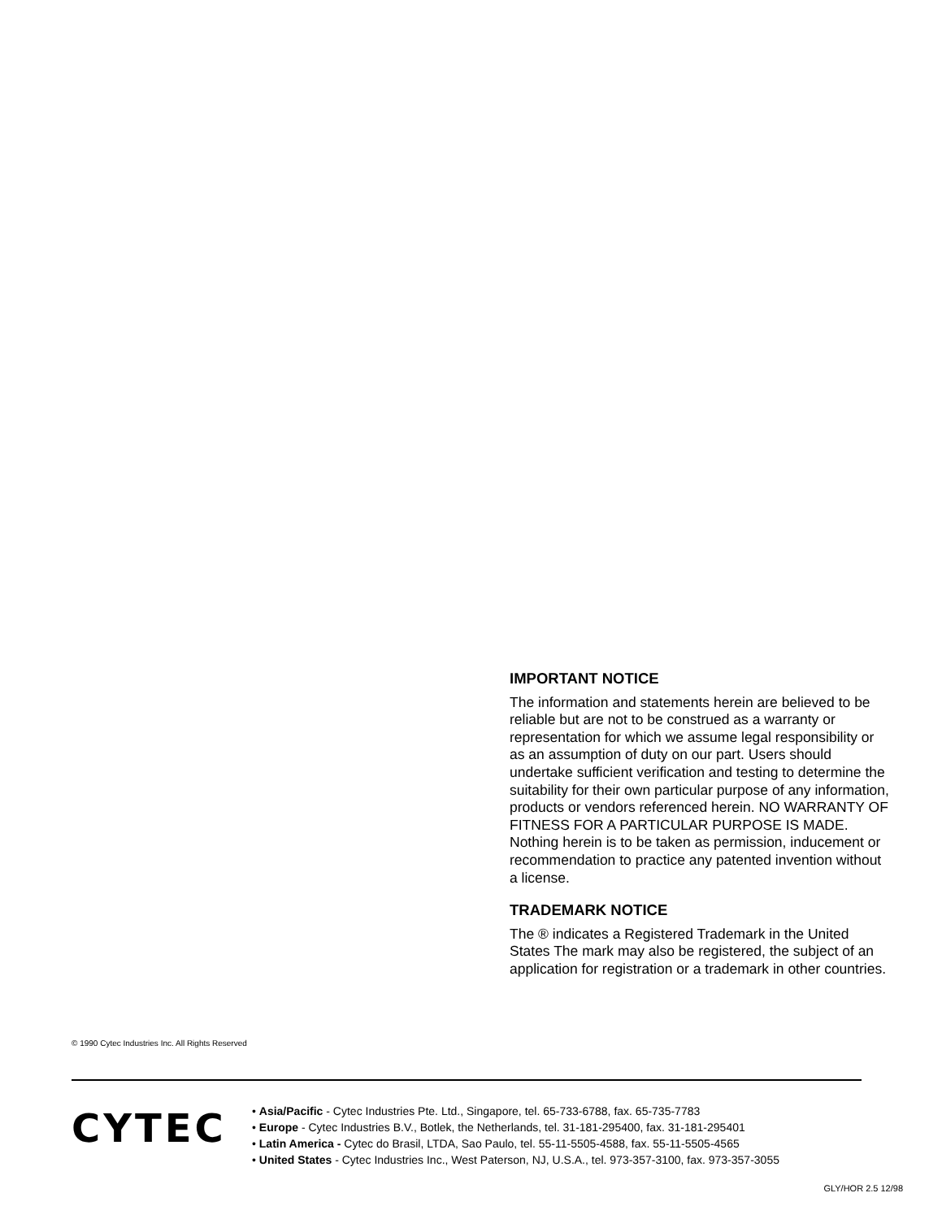IMPORTANT NOTICE
The information and statements herein are believed to be reliable but are not to be construed as a warranty or representation for which we assume legal responsibility or as an assumption of duty on our part. Users should undertake sufficient verification and testing to determine the suitability for their own particular purpose of any information, products or vendors referenced herein. NO WARRANTY OF FITNESS FOR A PARTICULAR PURPOSE IS MADE. Nothing herein is to be taken as permission, inducement or recommendation to practice any patented invention without a license.
TRADEMARK NOTICE
The ® indicates a Registered Trademark in the United States The mark may also be registered, the subject of an application for registration or a trademark in other countries.
© 1990 Cytec Industries Inc. All Rights Reserved
CYTEC
• Asia/Pacific - Cytec Industries Pte. Ltd., Singapore, tel. 65-733-6788, fax. 65-735-7783
• Europe - Cytec Industries B.V., Botlek, the Netherlands, tel. 31-181-295400, fax. 31-181-295401
• Latin America - Cytec do Brasil, LTDA, Sao Paulo, tel. 55-11-5505-4588, fax. 55-11-5505-4565
• United States - Cytec Industries Inc., West Paterson, NJ, U.S.A., tel. 973-357-3100, fax. 973-357-3055
GLY/HOR 2.5 12/98